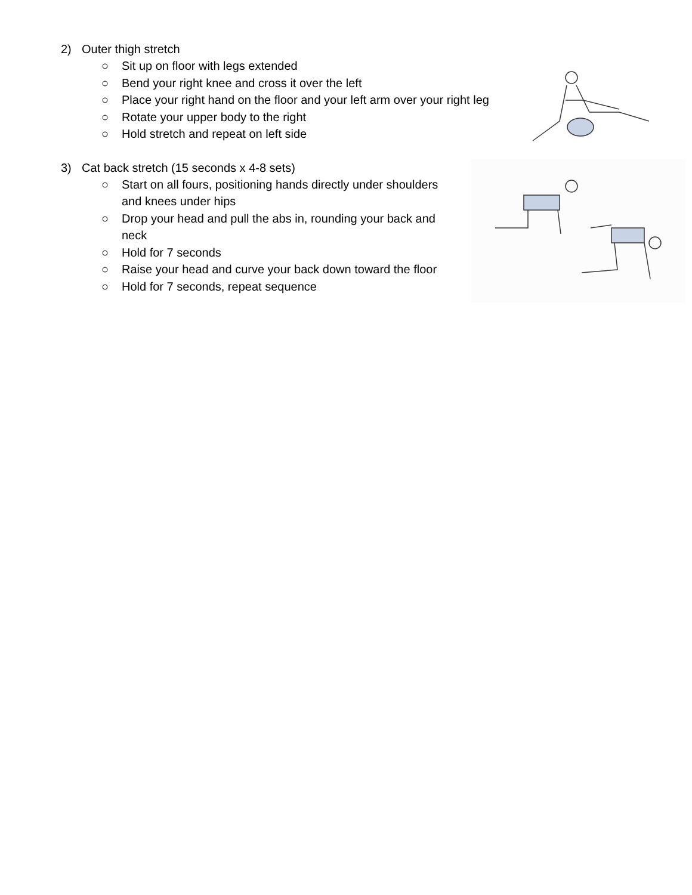2) Outer thigh stretch
○ Sit up on floor with legs extended
○ Bend your right knee and cross it over the left
○ Place your right hand on the floor and your left arm over your right leg
○ Rotate your upper body to the right
○ Hold stretch and repeat on left side
3) Cat back stretch (15 seconds x 4-8 sets)
○ Start on all fours, positioning hands directly under shoulders and knees under hips
○ Drop your head and pull the abs in, rounding your back and neck
○ Hold for 7 seconds
○ Raise your head and curve your back down toward the floor
○ Hold for 7 seconds, repeat sequence